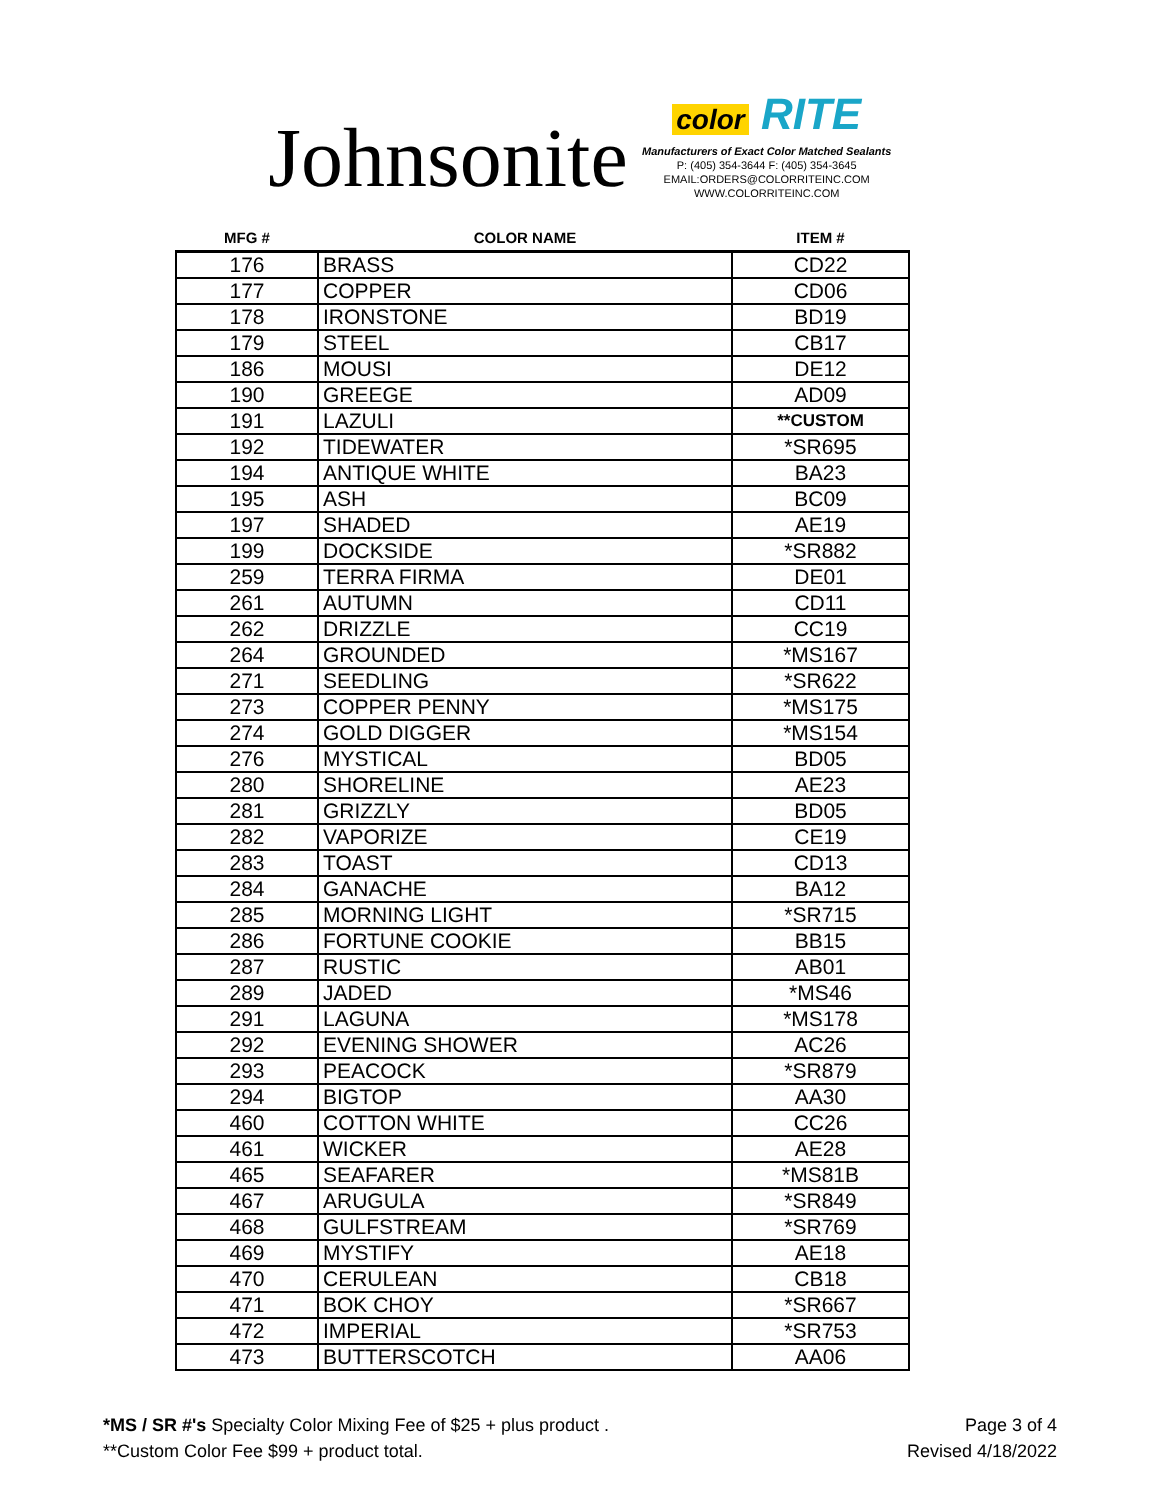Johnsonite
color RITE
Manufacturers of Exact Color Matched Sealants
P: (405) 354-3644 F: (405) 354-3645
EMAIL:ORDERS@COLORRITEINC.COM
WWW.COLORRITEINC.COM
| MFG # | COLOR NAME | ITEM # |
| --- | --- | --- |
| 176 | BRASS | CD22 |
| 177 | COPPER | CD06 |
| 178 | IRONSTONE | BD19 |
| 179 | STEEL | CB17 |
| 186 | MOUSI | DE12 |
| 190 | GREEGE | AD09 |
| 191 | LAZULI | **CUSTOM |
| 192 | TIDEWATER | *SR695 |
| 194 | ANTIQUE WHITE | BA23 |
| 195 | ASH | BC09 |
| 197 | SHADED | AE19 |
| 199 | DOCKSIDE | *SR882 |
| 259 | TERRA FIRMA | DE01 |
| 261 | AUTUMN | CD11 |
| 262 | DRIZZLE | CC19 |
| 264 | GROUNDED | *MS167 |
| 271 | SEEDLING | *SR622 |
| 273 | COPPER PENNY | *MS175 |
| 274 | GOLD DIGGER | *MS154 |
| 276 | MYSTICAL | BD05 |
| 280 | SHORELINE | AE23 |
| 281 | GRIZZLY | BD05 |
| 282 | VAPORIZE | CE19 |
| 283 | TOAST | CD13 |
| 284 | GANACHE | BA12 |
| 285 | MORNING LIGHT | *SR715 |
| 286 | FORTUNE COOKIE | BB15 |
| 287 | RUSTIC | AB01 |
| 289 | JADED | *MS46 |
| 291 | LAGUNA | *MS178 |
| 292 | EVENING SHOWER | AC26 |
| 293 | PEACOCK | *SR879 |
| 294 | BIGTOP | AA30 |
| 460 | COTTON WHITE | CC26 |
| 461 | WICKER | AE28 |
| 465 | SEAFARER | *MS81B |
| 467 | ARUGULA | *SR849 |
| 468 | GULFSTREAM | *SR769 |
| 469 | MYSTIFY | AE18 |
| 470 | CERULEAN | CB18 |
| 471 | BOK CHOY | *SR667 |
| 472 | IMPERIAL | *SR753 |
| 473 | BUTTERSCOTCH | AA06 |
*MS / SR #'s Specialty Color Mixing Fee of $25 + plus product .
**Custom Color Fee $99 + product total.
Page 3 of 4
Revised 4/18/2022